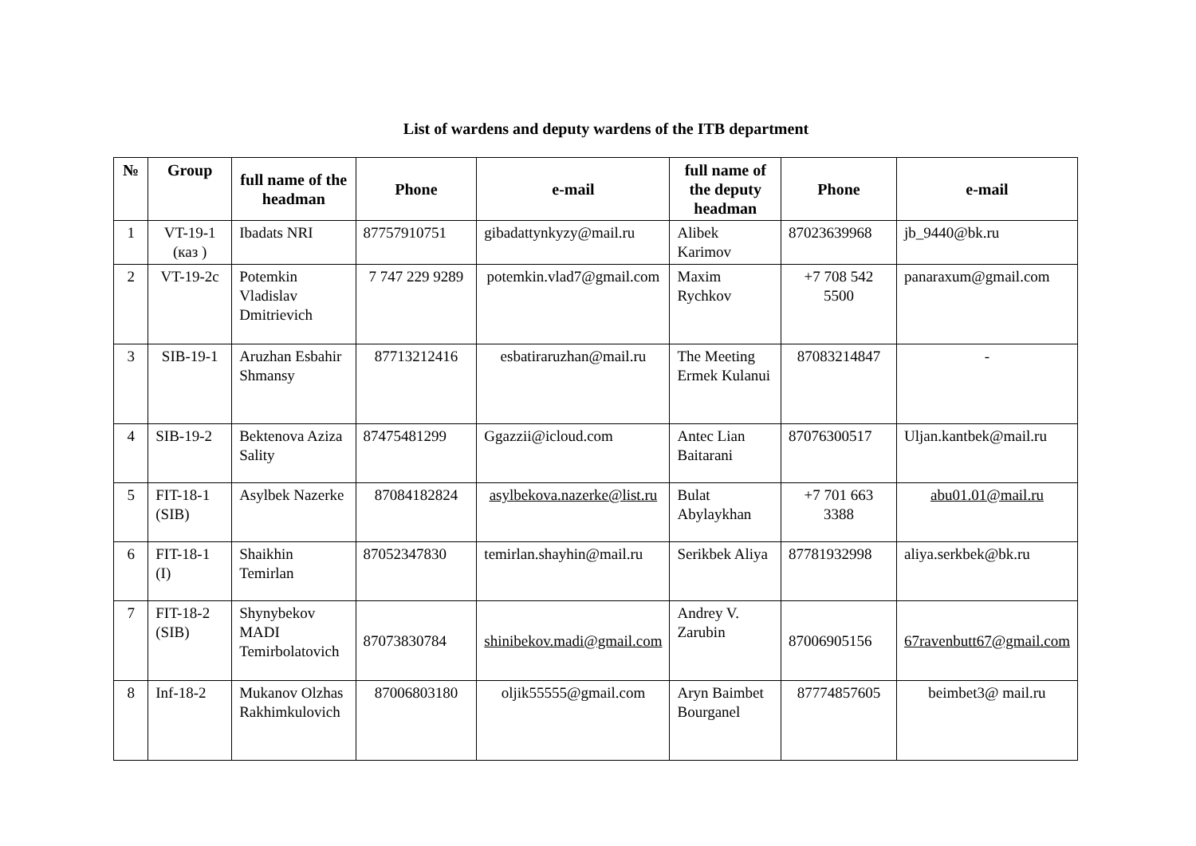List of wardens and deputy wardens of the ITB department
| № | Group | full name of the headman | Phone | e-mail | full name of the deputy headman | Phone | e-mail |
| --- | --- | --- | --- | --- | --- | --- | --- |
| 1 | VT-19-1 (каз ) | Ibadats NRI | 87757910751 | gibadattynkyzy@mail.ru | Alibek Karimov | 87023639968 | jb_9440@bk.ru |
| 2 | VT-19-2c | Potemkin Vladislav Dmitrievich | 7 747 229 9289 | potemkin.vlad7@gmail.com | Maxim Rychkov | +7 708 542 5500 | panaraxum@gmail.com |
| 3 | SIB-19-1 | Aruzhan Esbahir Shmansy | 87713212416 | esbatiraruzhan@mail.ru | The Meeting Ermek Kulanui | 87083214847 | - |
| 4 | SIB-19-2 | Bektenova Aziza Sality | 87475481299 | Ggazzii@icloud.com | Antec Lian Baitarani | 87076300517 | Uljan.kantbek@mail.ru |
| 5 | FIT-18-1 (SIB) | Asylbek Nazerke | 87084182824 | asylbekova.nazerke@list.ru | Bulat Abylaykhan | +7 701 663 3388 | abu01.01@mail.ru |
| 6 | FIT-18-1 (I) | Shaikhin Temirlan | 87052347830 | temirlan.shayhin@mail.ru | Serikbek Aliya | 87781932998 | aliya.serkbek@bk.ru |
| 7 | FIT-18-2 (SIB) | Shynybekov MADI Temirbolatovich | 87073830784 | shinibekov.madi@gmail.com | Andrey V. Zarubin | 87006905156 | 67ravenbutt67@gmail.com |
| 8 | Inf-18-2 | Mukanov Olzhas Rakhimkulovich | 87006803180 | oljik55555@gmail.com | Aryn Baimbet Bourganel | 87774857605 | beimbet3@ mail.ru |